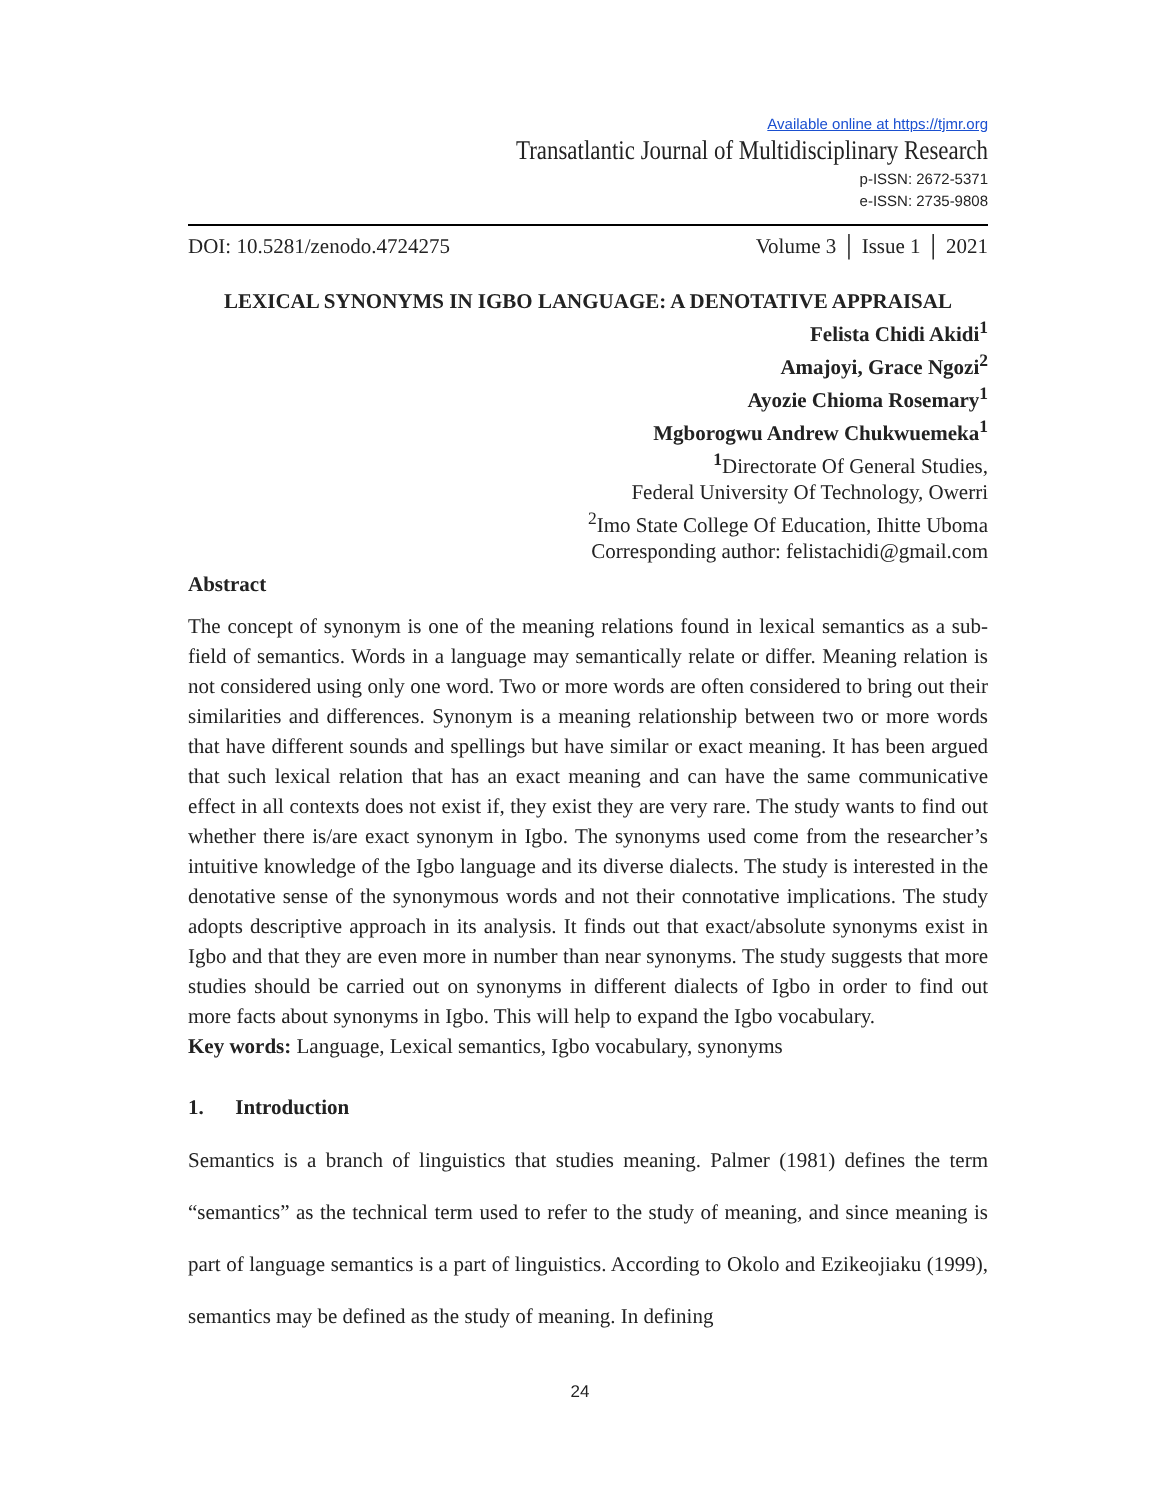Available online at https://tjmr.org
Transatlantic Journal of Multidisciplinary Research
p-ISSN: 2672-5371
e-ISSN: 2735-9808
DOI: 10.5281/zenodo.4724275 Volume 3 │ Issue 1 │ 2021
LEXICAL SYNONYMS IN IGBO LANGUAGE: A DENOTATIVE APPRAISAL
Felista Chidi Akidi<sup>1</sup>
Amajoyi, Grace Ngozi<sup>2</sup>
Ayozie Chioma Rosemary<sup>1</sup>
Mgborogwu Andrew Chukwuemeka<sup>1</sup>
<sup>1</sup> Directorate Of General Studies,
Federal University Of Technology, Owerri
<sup>2</sup> Imo State College Of Education, Ihitte Uboma
Corresponding author: felistachidi@gmail.com
Abstract
The concept of synonym is one of the meaning relations found in lexical semantics as a sub-field of semantics. Words in a language may semantically relate or differ. Meaning relation is not considered using only one word. Two or more words are often considered to bring out their similarities and differences. Synonym is a meaning relationship between two or more words that have different sounds and spellings but have similar or exact meaning. It has been argued that such lexical relation that has an exact meaning and can have the same communicative effect in all contexts does not exist if, they exist they are very rare. The study wants to find out whether there is/are exact synonym in Igbo. The synonyms used come from the researcher’s intuitive knowledge of the Igbo language and its diverse dialects. The study is interested in the denotative sense of the synonymous words and not their connotative implications. The study adopts descriptive approach in its analysis. It finds out that exact/absolute synonyms exist in Igbo and that they are even more in number than near synonyms. The study suggests that more studies should be carried out on synonyms in different dialects of Igbo in order to find out more facts about synonyms in Igbo. This will help to expand the Igbo vocabulary.
Key words: Language, Lexical semantics, Igbo vocabulary, synonyms
1. Introduction
Semantics is a branch of linguistics that studies meaning. Palmer (1981) defines the term “semantics” as the technical term used to refer to the study of meaning, and since meaning is part of language semantics is a part of linguistics. According to Okolo and Ezikeojiaku (1999), semantics may be defined as the study of meaning. In defining
24